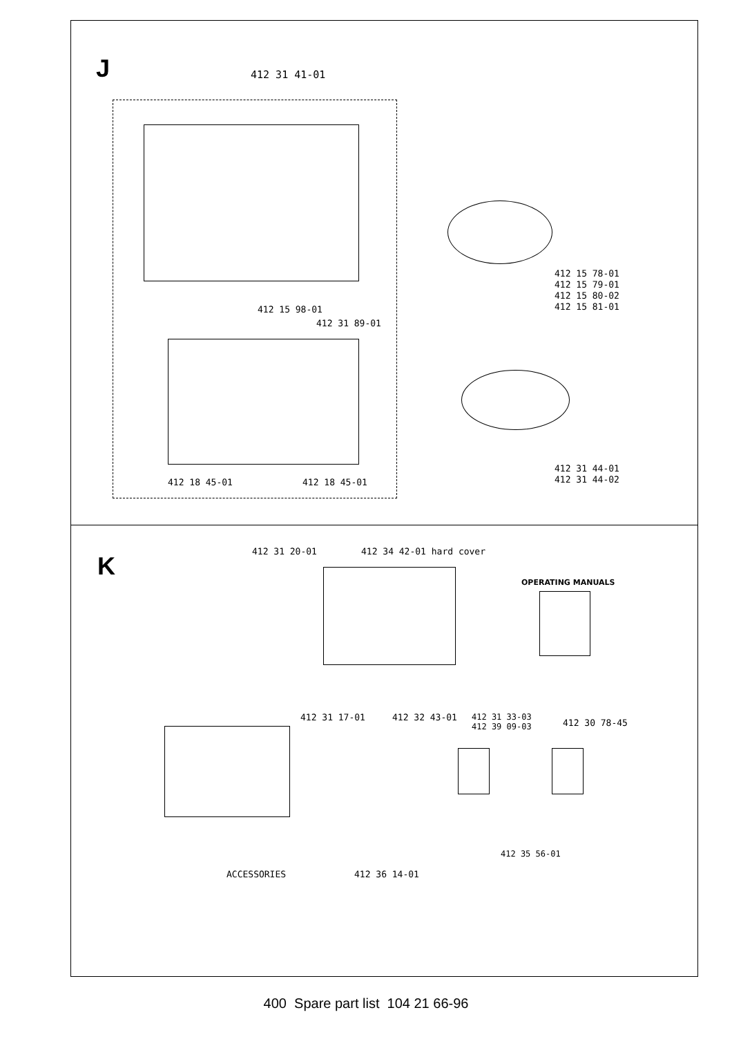J 412 31 41-01
412 15 98-01
412 31 89-01
412 18 45-01 412 18 45-01
412 15 78-01
412 15 79-01
412 15 80-02
412 15 81-01
412 31 44-01
412 31 44-02
K
412 31 20-01 412 34 42-01 hard cover
OPERATING MANUALS
412 31 17-01 412 32 43-01
412 31 33-03
412 39 09-03
412 30 78-45
412 35 56-01
ACCESSORIES 412 36 14-01
400 Spare part list 104 21 66-96